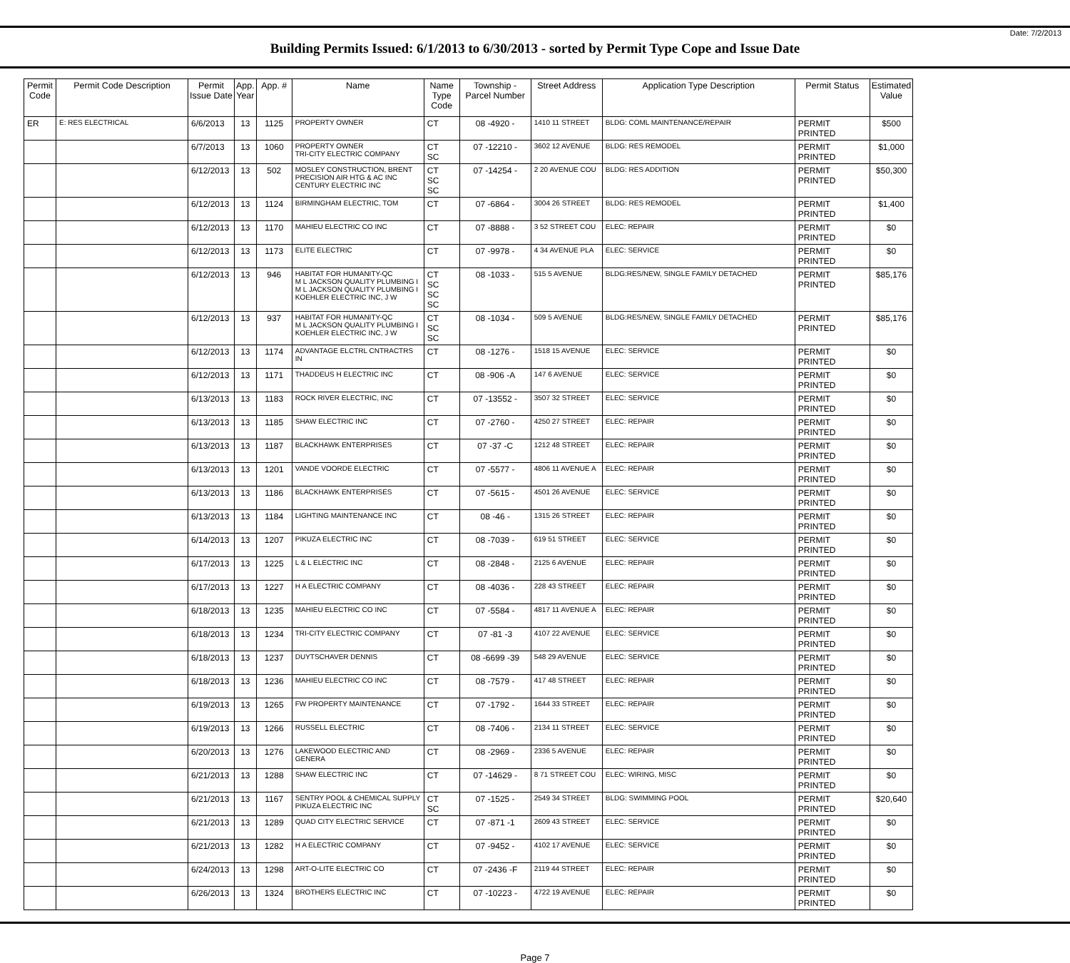Date: 7/2/2013
Building Permits Issued: 6/1/2013 to 6/30/2013 - sorted by Permit Type Cope and Issue Date
| Permit Code | Permit Code Description | Permit Issue Date | App. Year | App. # | Name | Name Type Code | Township - Parcel Number | Street Address | Application Type Description | Permit Status | Estimated Value |
| --- | --- | --- | --- | --- | --- | --- | --- | --- | --- | --- | --- |
| ER | E: RES ELECTRICAL | 6/6/2013 | 13 | 1125 | PROPERTY OWNER | CT | 08 -4920 - | 1410 11 STREET | BLDG: COML MAINTENANCE/REPAIR | PERMIT PRINTED | $500 |
| | | 6/7/2013 | 13 | 1060 | PROPERTY OWNER TRI-CITY ELECTRIC COMPANY | CT SC | 07 -12210 - | 3602 12 AVENUE | BLDG: RES REMODEL | PERMIT PRINTED | $1,000 |
| | | 6/12/2013 | 13 | 502 | MOSLEY CONSTRUCTION, BRENT PRECISION AIR HTG & AC INC CENTURY ELECTRIC INC | CT SC SC | 07 -14254 - | 2 20 AVENUE COU | BLDG: RES ADDITION | PERMIT PRINTED | $50,300 |
| | | 6/12/2013 | 13 | 1124 | BIRMINGHAM ELECTRIC, TOM | CT | 07 -6864 - | 3004 26 STREET | BLDG: RES REMODEL | PERMIT PRINTED | $1,400 |
| | | 6/12/2013 | 13 | 1170 | MAHIEU ELECTRIC CO INC | CT | 07 -8888 - | 3 52 STREET COU | ELEC: REPAIR | PERMIT PRINTED | $0 |
| | | 6/12/2013 | 13 | 1173 | ELITE ELECTRIC | CT | 07 -9978 - | 4 34 AVENUE PLA | ELEC: SERVICE | PERMIT PRINTED | $0 |
| | | 6/12/2013 | 13 | 946 | HABITAT FOR HUMANITY-QC M L JACKSON QUALITY PLUMBING I M L JACKSON QUALITY PLUMBING I KOEHLER ELECTRIC INC, J W | CT SC SC SC | 08 -1033 - | 515 5 AVENUE | BLDG:RES/NEW, SINGLE FAMILY DETACHED | PERMIT PRINTED | $85,176 |
| | | 6/12/2013 | 13 | 937 | HABITAT FOR HUMANITY-QC M L JACKSON QUALITY PLUMBING I KOEHLER ELECTRIC INC, J W | CT SC SC | 08 -1034 - | 509 5 AVENUE | BLDG:RES/NEW, SINGLE FAMILY DETACHED | PERMIT PRINTED | $85,176 |
| | | 6/12/2013 | 13 | 1174 | ADVANTAGE ELCTRL CNTRACTRS IN | CT | 08 -1276 - | 1518 15 AVENUE | ELEC: SERVICE | PERMIT PRINTED | $0 |
| | | 6/12/2013 | 13 | 1171 | THADDEUS H ELECTRIC INC | CT | 08 -906 -A | 147 6 AVENUE | ELEC: SERVICE | PERMIT PRINTED | $0 |
| | | 6/13/2013 | 13 | 1183 | ROCK RIVER ELECTRIC, INC | CT | 07 -13552 - | 3507 32 STREET | ELEC: SERVICE | PERMIT PRINTED | $0 |
| | | 6/13/2013 | 13 | 1185 | SHAW ELECTRIC INC | CT | 07 -2760 - | 4250 27 STREET | ELEC: REPAIR | PERMIT PRINTED | $0 |
| | | 6/13/2013 | 13 | 1187 | BLACKHAWK ENTERPRISES | CT | 07 -37 -C | 1212 48 STREET | ELEC: REPAIR | PERMIT PRINTED | $0 |
| | | 6/13/2013 | 13 | 1201 | VANDE VOORDE ELECTRIC | CT | 07 -5577 - | 4806 11 AVENUE A | ELEC: REPAIR | PERMIT PRINTED | $0 |
| | | 6/13/2013 | 13 | 1186 | BLACKHAWK ENTERPRISES | CT | 07 -5615 - | 4501 26 AVENUE | ELEC: SERVICE | PERMIT PRINTED | $0 |
| | | 6/13/2013 | 13 | 1184 | LIGHTING MAINTENANCE INC | CT | 08 -46 - | 1315 26 STREET | ELEC: REPAIR | PERMIT PRINTED | $0 |
| | | 6/14/2013 | 13 | 1207 | PIKUZA ELECTRIC INC | CT | 08 -7039 - | 619 51 STREET | ELEC: SERVICE | PERMIT PRINTED | $0 |
| | | 6/17/2013 | 13 | 1225 | L & L ELECTRIC INC | CT | 08 -2848 - | 2125 6 AVENUE | ELEC: REPAIR | PERMIT PRINTED | $0 |
| | | 6/17/2013 | 13 | 1227 | H A ELECTRIC COMPANY | CT | 08 -4036 - | 228 43 STREET | ELEC: REPAIR | PERMIT PRINTED | $0 |
| | | 6/18/2013 | 13 | 1235 | MAHIEU ELECTRIC CO INC | CT | 07 -5584 - | 4817 11 AVENUE A | ELEC: REPAIR | PERMIT PRINTED | $0 |
| | | 6/18/2013 | 13 | 1234 | TRI-CITY ELECTRIC COMPANY | CT | 07 -81 -3 | 4107 22 AVENUE | ELEC: SERVICE | PERMIT PRINTED | $0 |
| | | 6/18/2013 | 13 | 1237 | DUYTSCHAVER DENNIS | CT | 08 -6699 -39 | 548 29 AVENUE | ELEC: SERVICE | PERMIT PRINTED | $0 |
| | | 6/18/2013 | 13 | 1236 | MAHIEU ELECTRIC CO INC | CT | 08 -7579 - | 417 48 STREET | ELEC: REPAIR | PERMIT PRINTED | $0 |
| | | 6/19/2013 | 13 | 1265 | FW PROPERTY MAINTENANCE | CT | 07 -1792 - | 1644 33 STREET | ELEC: REPAIR | PERMIT PRINTED | $0 |
| | | 6/19/2013 | 13 | 1266 | RUSSELL ELECTRIC | CT | 08 -7406 - | 2134 11 STREET | ELEC: SERVICE | PERMIT PRINTED | $0 |
| | | 6/20/2013 | 13 | 1276 | LAKEWOOD ELECTRIC AND GENERA | CT | 08 -2969 - | 2336 5 AVENUE | ELEC: REPAIR | PERMIT PRINTED | $0 |
| | | 6/21/2013 | 13 | 1288 | SHAW ELECTRIC INC | CT | 07 -14629 - | 8 71 STREET COU | ELEC: WIRING, MISC | PERMIT PRINTED | $0 |
| | | 6/21/2013 | 13 | 1167 | SENTRY POOL & CHEMICAL SUPPLY PIKUZA ELECTRIC INC | CT SC | 07 -1525 - | 2549 34 STREET | BLDG: SWIMMING POOL | PERMIT PRINTED | $20,640 |
| | | 6/21/2013 | 13 | 1289 | QUAD CITY ELECTRIC SERVICE | CT | 07 -871 -1 | 2609 43 STREET | ELEC: SERVICE | PERMIT PRINTED | $0 |
| | | 6/21/2013 | 13 | 1282 | H A ELECTRIC COMPANY | CT | 07 -9452 - | 4102 17 AVENUE | ELEC: SERVICE | PERMIT PRINTED | $0 |
| | | 6/24/2013 | 13 | 1298 | ART-O-LITE ELECTRIC CO | CT | 07 -2436 -F | 2119 44 STREET | ELEC: REPAIR | PERMIT PRINTED | $0 |
| | | 6/26/2013 | 13 | 1324 | BROTHERS ELECTRIC INC | CT | 07 -10223 - | 4722 19 AVENUE | ELEC: REPAIR | PERMIT PRINTED | $0 |
Page 7